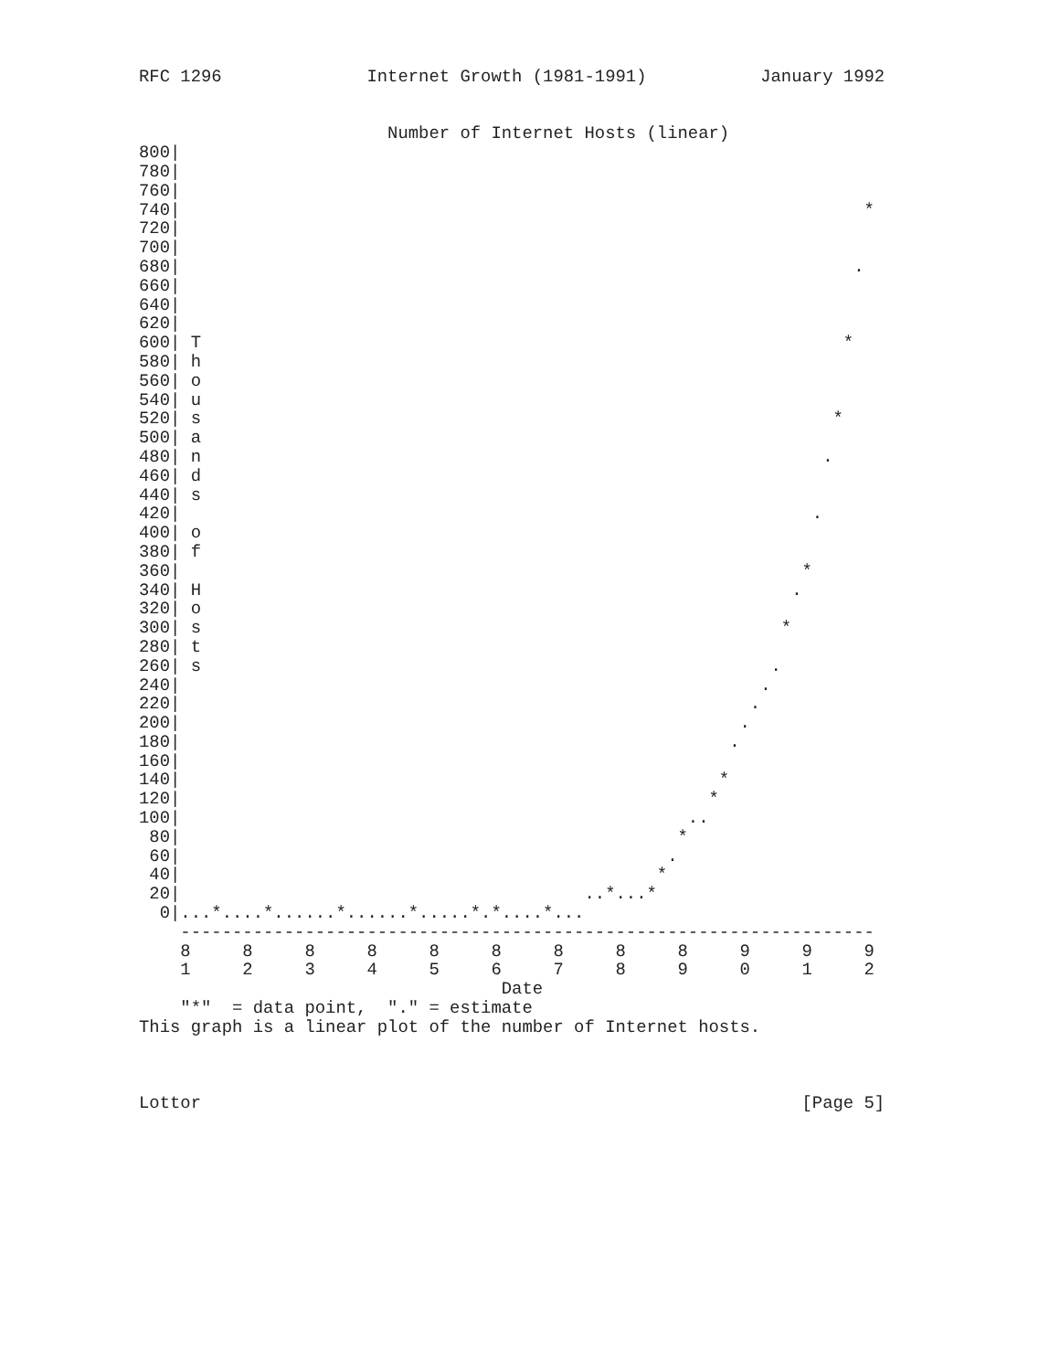RFC 1296              Internet Growth (1981-1991)           January 1992


                        Number of Internet Hosts (linear)
800|
780|
760|
740|                                                                  *
720|
700|
680|                                                                 .
660|
640|
620|
600| T                                                              *
580| h
560| o
540| u
520| s                                                             *
500| a
480| n                                                            .
460| d
440| s
420|                                                             .
400| o
380| f
360|                                                            *
340| H                                                         .
320| o
300| s                                                        *
280| t
260| s                                                       .
240|                                                        .
220|                                                       .
200|                                                      .
180|                                                     .
160|
140|                                                    *
120|                                                   *
100|                                                 ..
 80|                                                *
 60|                                               .
 40|                                              *
 20|                                       ..*...*
  0|...*....*......*......*.....*.*....*...
    -------------------------------------------------------------------
    8     8     8     8     8     8     8     8     8     9     9     9
    1     2     3     4     5     6     7     8     9     0     1     2
                                   Date
    "*"  = data point,  "." = estimate
This graph is a linear plot of the number of Internet hosts.



Lottor                                                          [Page 5]